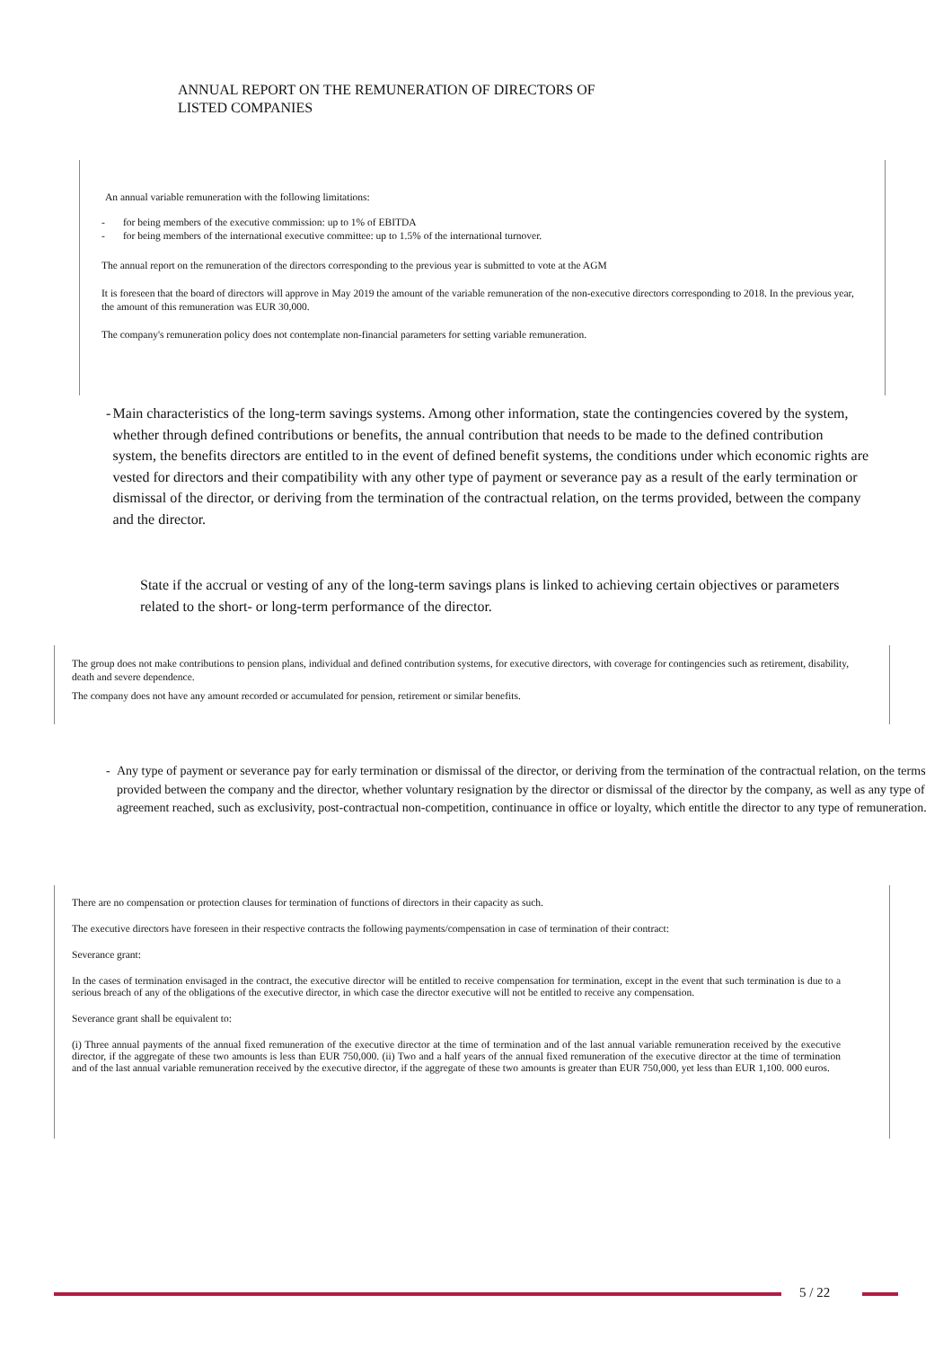ANNUAL REPORT ON THE REMUNERATION OF DIRECTORS OF
LISTED COMPANIES
An annual variable remuneration with the following limitations:
- for being members of the executive commission: up to 1% of EBITDA
- for being members of the international executive committee: up to 1.5% of the international turnover.
The annual report on the remuneration of the directors corresponding to the previous year is submitted to vote at the AGM
It is foreseen that the board of directors will approve in May 2019 the amount of the variable remuneration of the non-executive directors corresponding to 2018. In the previous year, the amount of this remuneration was EUR 30,000.
The company's remuneration policy does not contemplate non-financial parameters for setting variable remuneration.
- Main characteristics of the long-term savings systems. Among other information, state the contingencies covered by the system, whether through defined contributions or benefits, the annual contribution that needs to be made to the defined contribution system, the benefits directors are entitled to in the event of defined benefit systems, the conditions under which economic rights are vested for directors and their compatibility with any other type of payment or severance pay as a result of the early termination or dismissal of the director, or deriving from the termination of the contractual relation, on the terms provided, between the company and the director.
State if the accrual or vesting of any of the long-term savings plans is linked to achieving certain objectives or parameters related to the short- or long-term performance of the director.
The group does not make contributions to pension plans, individual and defined contribution systems, for executive directors, with coverage for contingencies such as retirement, disability, death and severe dependence.
The company does not have any amount recorded or accumulated for pension, retirement or similar benefits.
- Any type of payment or severance pay for early termination or dismissal of the director, or deriving from the termination of the contractual relation, on the terms provided between the company and the director, whether voluntary resignation by the director or dismissal of the director by the company, as well as any type of agreement reached, such as exclusivity, post-contractual non-competition, continuance in office or loyalty, which entitle the director to any type of remuneration.
There are no compensation or protection clauses for termination of functions of directors in their capacity as such.
The executive directors have foreseen in their respective contracts the following payments/compensation in case of termination of their contract:
Severance grant:
In the cases of termination envisaged in the contract, the executive director will be entitled to receive compensation for termination, except in the event that such termination is due to a serious breach of any of the obligations of the executive director, in which case the director executive will not be entitled to receive any compensation.
Severance grant shall be equivalent to:
(i) Three annual payments of the annual fixed remuneration of the executive director at the time of termination and of the last annual variable remuneration received by the executive director, if the aggregate of these two amounts is less than EUR 750,000. (ii) Two and a half years of the annual fixed remuneration of the executive director at the time of termination and of the last annual variable remuneration received by the executive director, if the aggregate of these two amounts is greater than EUR 750,000, yet less than EUR 1,100. 000 euros.
5 / 22